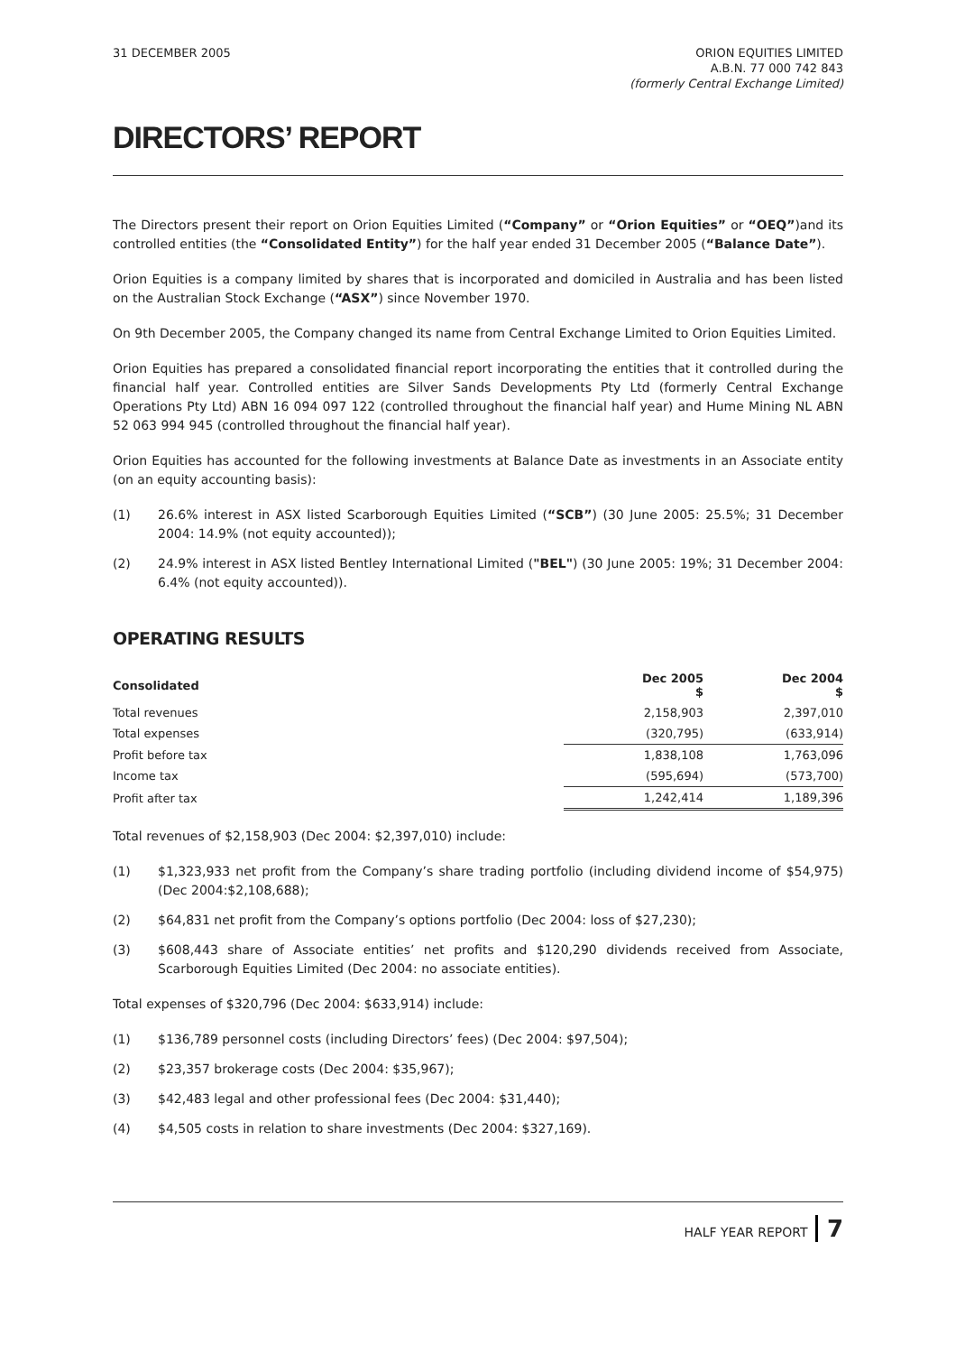31 DECEMBER 2005 ORION EQUITIES LIMITED
A.B.N. 77 000 742 843
(formerly Central Exchange Limited)
DIRECTORS’ REPORT
The Directors present their report on Orion Equities Limited (“Company” or “Orion Equities” or “OEQ”)and its controlled entities (the “Consolidated Entity”) for the half year ended 31 December 2005 (“Balance Date”).
Orion Equities is a company limited by shares that is incorporated and domiciled in Australia and has been listed on the Australian Stock Exchange (“ASX”) since November 1970.
On 9th December 2005, the Company changed its name from Central Exchange Limited to Orion Equities Limited.
Orion Equities has prepared a consolidated financial report incorporating the entities that it controlled during the financial half year. Controlled entities are Silver Sands Developments Pty Ltd (formerly Central Exchange Operations Pty Ltd) ABN 16 094 097 122 (controlled throughout the financial half year) and Hume Mining NL ABN 52 063 994 945 (controlled throughout the financial half year).
Orion Equities has accounted for the following investments at Balance Date as investments in an Associate entity (on an equity accounting basis):
(1) 26.6% interest in ASX listed Scarborough Equities Limited (“SCB”) (30 June 2005: 25.5%; 31 December 2004: 14.9% (not equity accounted));
(2) 24.9% interest in ASX listed Bentley International Limited ("BEL") (30 June 2005: 19%; 31 December 2004: 6.4% (not equity accounted)).
OPERATING RESULTS
| Consolidated | Dec 2005 $ | Dec 2004 $ |
| --- | --- | --- |
| Total revenues | 2,158,903 | 2,397,010 |
| Total expenses | (320,795) | (633,914) |
| Profit before tax | 1,838,108 | 1,763,096 |
| Income tax | (595,694) | (573,700) |
| Profit after tax | 1,242,414 | 1,189,396 |
Total revenues of $2,158,903 (Dec 2004: $2,397,010) include:
(1) $1,323,933 net profit from the Company’s share trading portfolio (including dividend income of $54,975) (Dec 2004:$2,108,688);
(2) $64,831 net profit from the Company’s options portfolio (Dec 2004: loss of $27,230);
(3) $608,443 share of Associate entities’ net profits and $120,290 dividends received from Associate, Scarborough Equities Limited (Dec 2004: no associate entities).
Total expenses of $320,796 (Dec 2004: $633,914) include:
(1) $136,789 personnel costs (including Directors’ fees) (Dec 2004: $97,504);
(2) $23,357 brokerage costs (Dec 2004: $35,967);
(3) $42,483 legal and other professional fees (Dec 2004: $31,440);
(4) $4,505 costs in relation to share investments (Dec 2004: $327,169).
HALF YEAR REPORT 7